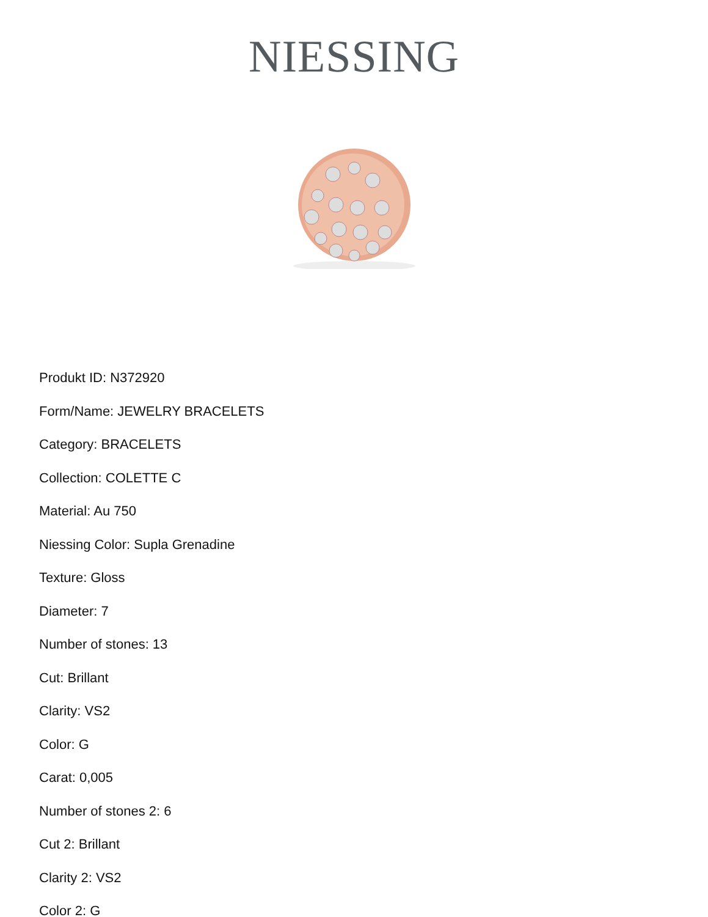NIESSING
Produkt ID: N372920
Form/Name: JEWELRY BRACELETS
Category: BRACELETS
Collection: COLETTE C
Material: Au 750
Niessing Color: Supla Grenadine
Texture: Gloss
Diameter: 7
Number of stones: 13
Cut: Brillant
Clarity: VS2
Color: G
Carat: 0,005
Number of stones 2: 6
Cut 2: Brillant
Clarity 2: VS2
Color 2: G